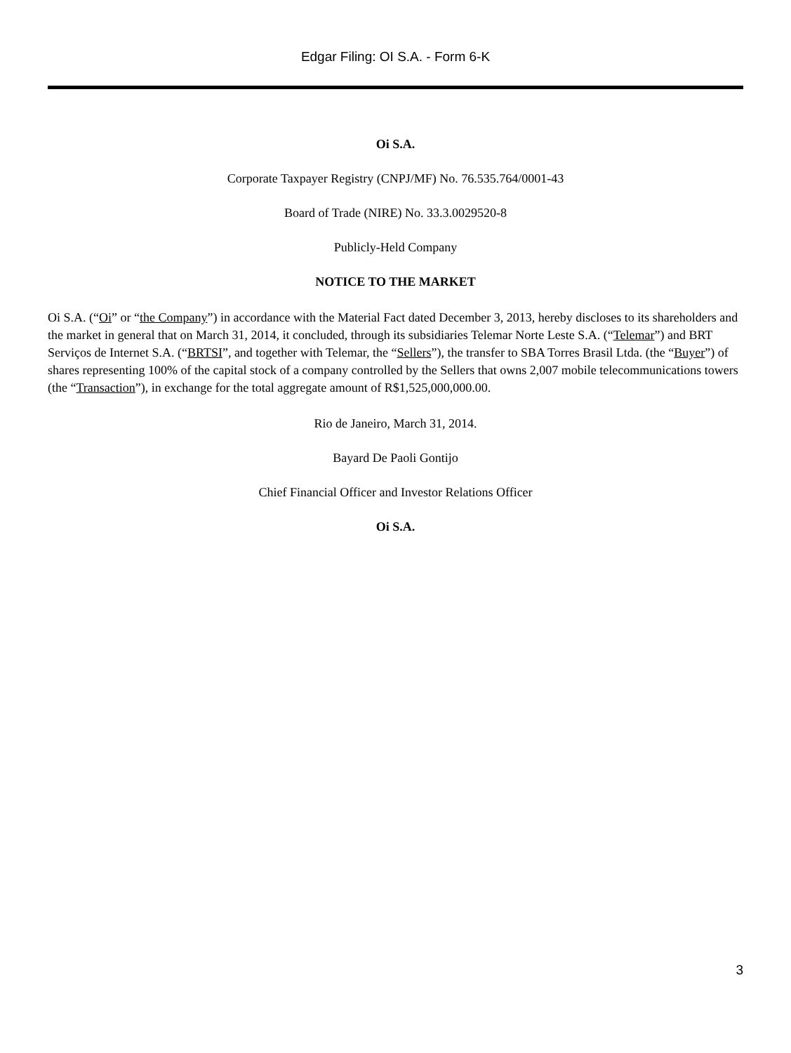Edgar Filing: OI S.A. - Form 6-K
Oi S.A.
Corporate Taxpayer Registry (CNPJ/MF) No. 76.535.764/0001-43
Board of Trade (NIRE) No. 33.3.0029520-8
Publicly-Held Company
NOTICE TO THE MARKET
Oi S.A. (“Oi” or “the Company”) in accordance with the Material Fact dated December 3, 2013, hereby discloses to its shareholders and the market in general that on March 31, 2014, it concluded, through its subsidiaries Telemar Norte Leste S.A. (“Telemar”) and BRT Serviços de Internet S.A. (“BRTSI”, and together with Telemar, the “Sellers”), the transfer to SBA Torres Brasil Ltda. (the “Buyer”) of shares representing 100% of the capital stock of a company controlled by the Sellers that owns 2,007 mobile telecommunications towers (the “Transaction”), in exchange for the total aggregate amount of R$1,525,000,000.00.
Rio de Janeiro, March 31, 2014.
Bayard De Paoli Gontijo
Chief Financial Officer and Investor Relations Officer
Oi S.A.
3